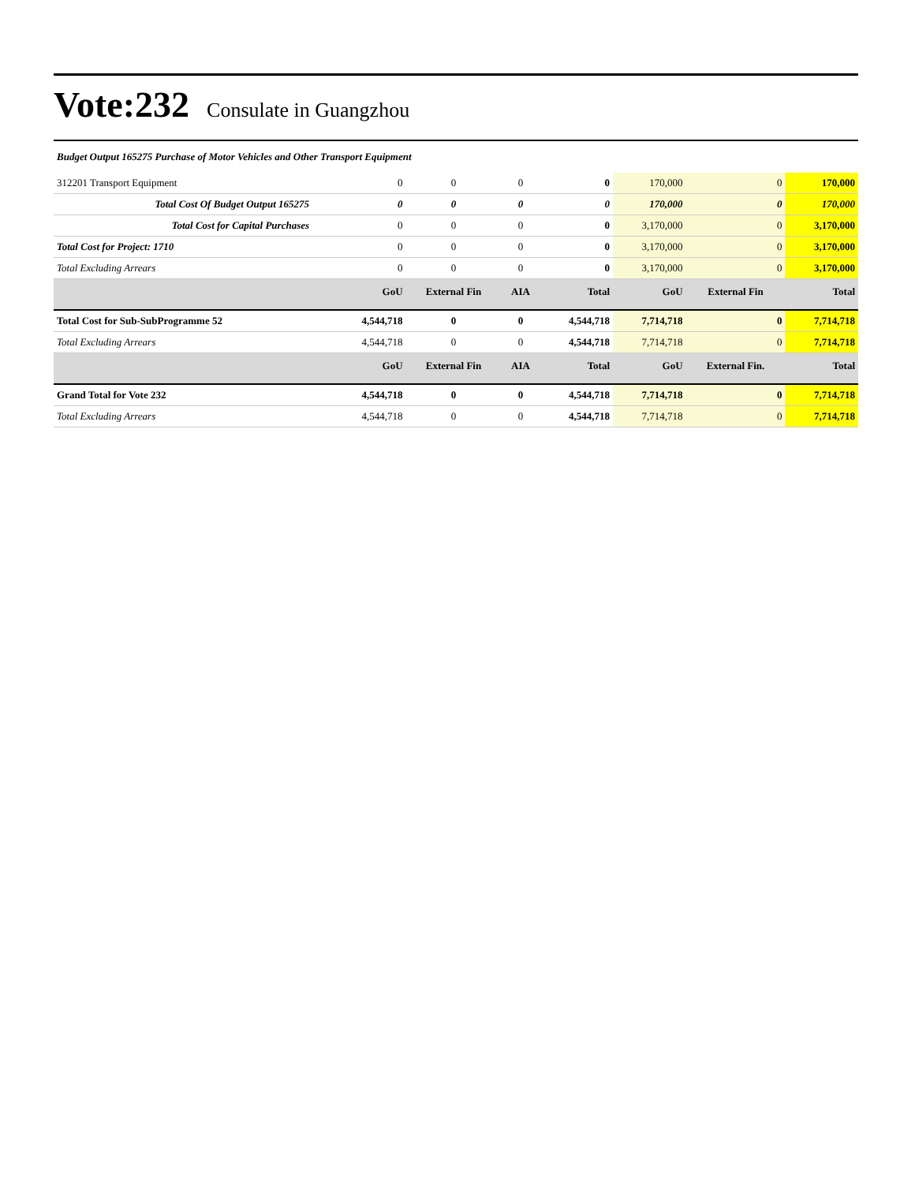Vote:232 Consulate in Guangzhou
Budget Output 165275 Purchase of Motor Vehicles and Other Transport Equipment
| 312201 Transport Equipment | 0 | 0 | 0 | 0 | 170,000 | 0 | 170,000 |
| Total Cost Of Budget Output 165275 | 0 | 0 | 0 | 0 | 170,000 | 0 | 170,000 |
| Total Cost for Capital Purchases | 0 | 0 | 0 | 0 | 3,170,000 | 0 | 3,170,000 |
| Total Cost for Project: 1710 | 0 | 0 | 0 | 0 | 3,170,000 | 0 | 3,170,000 |
| Total Excluding Arrears | 0 | 0 | 0 | 0 | 3,170,000 | 0 | 3,170,000 |
| | GoU | External Fin | AIA | Total | GoU | External Fin | Total |
| Total Cost for Sub-SubProgramme 52 | 4,544,718 | 0 | 0 | 4,544,718 | 7,714,718 | 0 | 7,714,718 |
| Total Excluding Arrears | 4,544,718 | 0 | 0 | 4,544,718 | 7,714,718 | 0 | 7,714,718 |
| | GoU | External Fin | AIA | Total | GoU | External Fin. | Total |
| Grand Total for Vote 232 | 4,544,718 | 0 | 0 | 4,544,718 | 7,714,718 | 0 | 7,714,718 |
| Total Excluding Arrears | 4,544,718 | 0 | 0 | 4,544,718 | 7,714,718 | 0 | 7,714,718 |